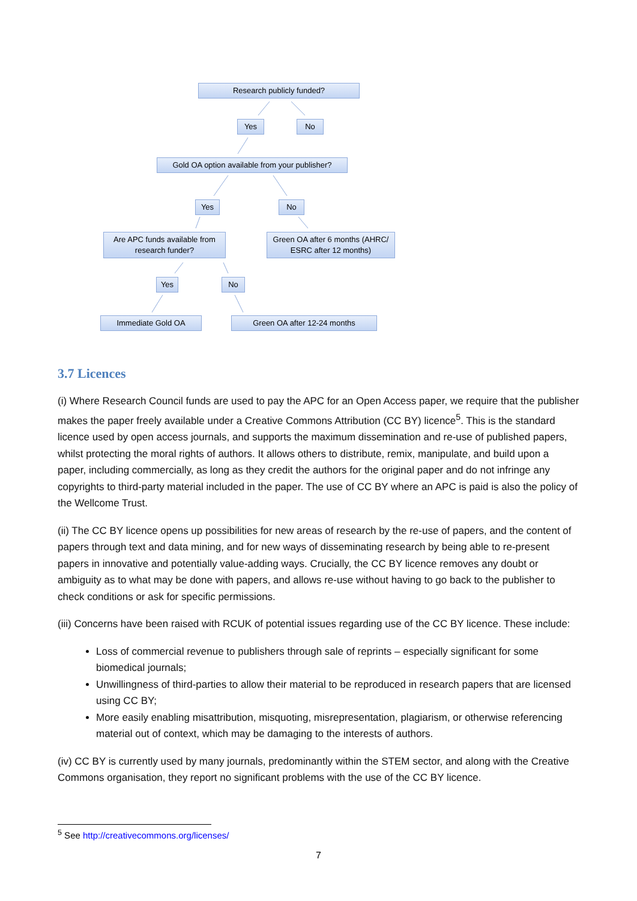Research publicly funded?
Yes No
Gold OA option available from your publisher?
Yes No
Are APC funds available from research funder?
Green OA after 6 months (AHRC/ ESRC after 12 months)
Yes No
Immediate Gold OA Green OA after 12-24 months
3.7 Licences
(i) Where Research Council funds are used to pay the APC for an Open Access paper, we require that the publisher makes the paper freely available under a Creative Commons Attribution (CC BY) licence<sup>5</sup>. This is the standard licence used by open access journals, and supports the maximum dissemination and re-use of published papers, whilst protecting the moral rights of authors. It allows others to distribute, remix, manipulate, and build upon a paper, including commercially, as long as they credit the authors for the original paper and do not infringe any copyrights to third-party material included in the paper. The use of CC BY where an APC is paid is also the policy of the Wellcome Trust.
(ii) The CC BY licence opens up possibilities for new areas of research by the re-use of papers, and the content of papers through text and data mining, and for new ways of disseminating research by being able to re-present papers in innovative and potentially value-adding ways. Crucially, the CC BY licence removes any doubt or ambiguity as to what may be done with papers, and allows re-use without having to go back to the publisher to check conditions or ask for specific permissions.
(iii) Concerns have been raised with RCUK of potential issues regarding use of the CC BY licence. These include:
Loss of commercial revenue to publishers through sale of reprints – especially significant for some biomedical journals;
Unwillingness of third-parties to allow their material to be reproduced in research papers that are licensed using CC BY;
More easily enabling misattribution, misquoting, misrepresentation, plagiarism, or otherwise referencing material out of context, which may be damaging to the interests of authors.
(iv) CC BY is currently used by many journals, predominantly within the STEM sector, and along with the Creative Commons organisation, they report no significant problems with the use of the CC BY licence.
<sup>5</sup> See http://creativecommons.org/licenses/
7